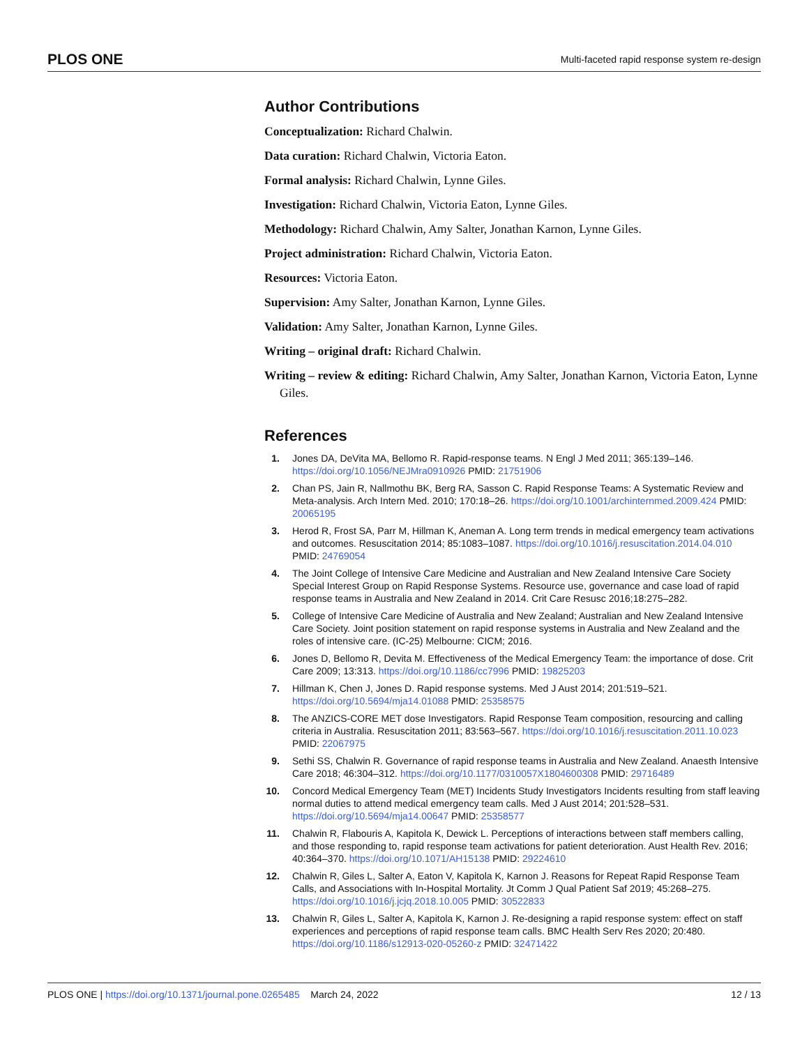PLOS ONE Multi-faceted rapid response system re-design
Author Contributions
Conceptualization: Richard Chalwin.
Data curation: Richard Chalwin, Victoria Eaton.
Formal analysis: Richard Chalwin, Lynne Giles.
Investigation: Richard Chalwin, Victoria Eaton, Lynne Giles.
Methodology: Richard Chalwin, Amy Salter, Jonathan Karnon, Lynne Giles.
Project administration: Richard Chalwin, Victoria Eaton.
Resources: Victoria Eaton.
Supervision: Amy Salter, Jonathan Karnon, Lynne Giles.
Validation: Amy Salter, Jonathan Karnon, Lynne Giles.
Writing – original draft: Richard Chalwin.
Writing – review & editing: Richard Chalwin, Amy Salter, Jonathan Karnon, Victoria Eaton, Lynne Giles.
References
1. Jones DA, DeVita MA, Bellomo R. Rapid-response teams. N Engl J Med 2011; 365:139–146. https://doi.org/10.1056/NEJMra0910926 PMID: 21751906
2. Chan PS, Jain R, Nallmothu BK, Berg RA, Sasson C. Rapid Response Teams: A Systematic Review and Meta-analysis. Arch Intern Med. 2010; 170:18–26. https://doi.org/10.1001/archinternmed.2009.424 PMID: 20065195
3. Herod R, Frost SA, Parr M, Hillman K, Aneman A. Long term trends in medical emergency team activations and outcomes. Resuscitation 2014; 85:1083–1087. https://doi.org/10.1016/j.resuscitation.2014.04.010 PMID: 24769054
4. The Joint College of Intensive Care Medicine and Australian and New Zealand Intensive Care Society Special Interest Group on Rapid Response Systems. Resource use, governance and case load of rapid response teams in Australia and New Zealand in 2014. Crit Care Resusc 2016;18:275–282.
5. College of Intensive Care Medicine of Australia and New Zealand; Australian and New Zealand Intensive Care Society. Joint position statement on rapid response systems in Australia and New Zealand and the roles of intensive care. (IC-25) Melbourne: CICM; 2016.
6. Jones D, Bellomo R, Devita M. Effectiveness of the Medical Emergency Team: the importance of dose. Crit Care 2009; 13:313. https://doi.org/10.1186/cc7996 PMID: 19825203
7. Hillman K, Chen J, Jones D. Rapid response systems. Med J Aust 2014; 201:519–521. https://doi.org/10.5694/mja14.01088 PMID: 25358575
8. The ANZICS-CORE MET dose Investigators. Rapid Response Team composition, resourcing and calling criteria in Australia. Resuscitation 2011; 83:563–567. https://doi.org/10.1016/j.resuscitation.2011.10.023 PMID: 22067975
9. Sethi SS, Chalwin R. Governance of rapid response teams in Australia and New Zealand. Anaesth Intensive Care 2018; 46:304–312. https://doi.org/10.1177/0310057X1804600308 PMID: 29716489
10. Concord Medical Emergency Team (MET) Incidents Study Investigators Incidents resulting from staff leaving normal duties to attend medical emergency team calls. Med J Aust 2014; 201:528–531. https://doi.org/10.5694/mja14.00647 PMID: 25358577
11. Chalwin R, Flabouris A, Kapitola K, Dewick L. Perceptions of interactions between staff members calling, and those responding to, rapid response team activations for patient deterioration. Aust Health Rev. 2016; 40:364–370. https://doi.org/10.1071/AH15138 PMID: 29224610
12. Chalwin R, Giles L, Salter A, Eaton V, Kapitola K, Karnon J. Reasons for Repeat Rapid Response Team Calls, and Associations with In-Hospital Mortality. Jt Comm J Qual Patient Saf 2019; 45:268–275. https://doi.org/10.1016/j.jcjq.2018.10.005 PMID: 30522833
13. Chalwin R, Giles L, Salter A, Kapitola K, Karnon J. Re-designing a rapid response system: effect on staff experiences and perceptions of rapid response team calls. BMC Health Serv Res 2020; 20:480. https://doi.org/10.1186/s12913-020-05260-z PMID: 32471422
PLOS ONE | https://doi.org/10.1371/journal.pone.0265485 March 24, 2022 12 / 13